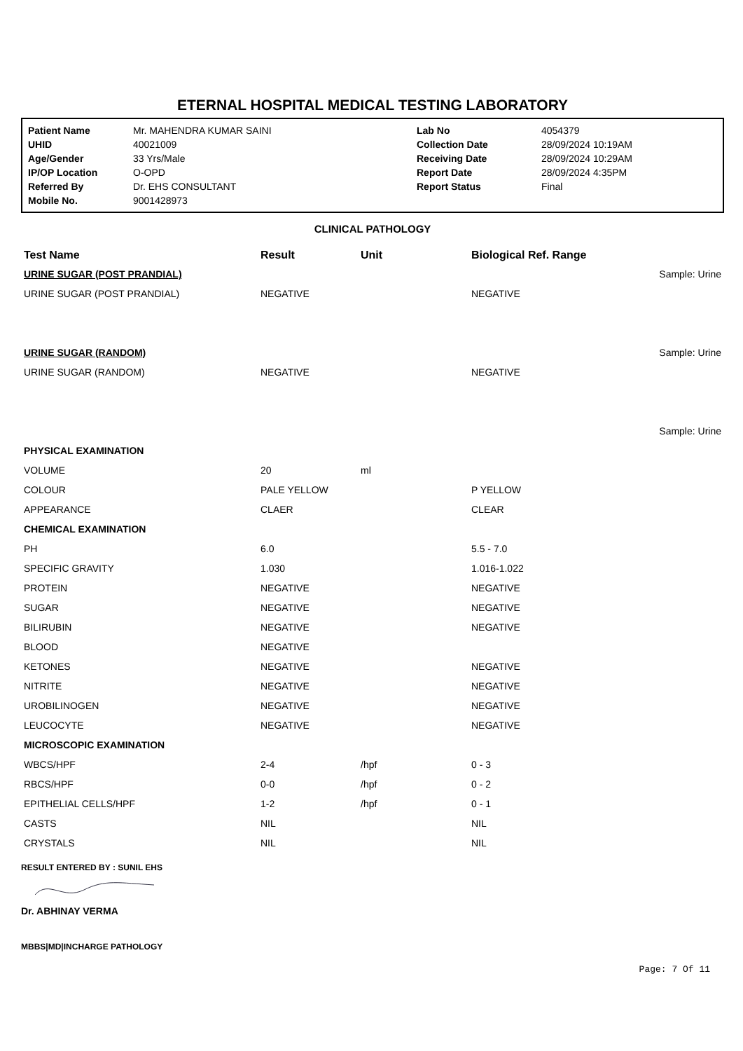ETERNAL HOSPITAL MEDICAL TESTING LABORATORY
| Patient Name | Mr. MAHENDRA KUMAR SAINI | Lab No | 4054379 |
| UHID | 40021009 | Collection Date | 28/09/2024 10:19AM |
| Age/Gender | 33 Yrs/Male | Receiving Date | 28/09/2024 10:29AM |
| IP/OP Location | O-OPD | Report Date | 28/09/2024 4:35PM |
| Referred By | Dr. EHS CONSULTANT | Report Status | Final |
| Mobile No. | 9001428973 | | |
CLINICAL PATHOLOGY
| Test Name | Result | Unit | Biological Ref. Range | |
| --- | --- | --- | --- | --- |
| URINE SUGAR (POST PRANDIAL) | | | | Sample: Urine |
| URINE SUGAR (POST PRANDIAL) | NEGATIVE | | NEGATIVE | |
| URINE SUGAR (RANDOM) | | | | Sample: Urine |
| URINE SUGAR (RANDOM) | NEGATIVE | | NEGATIVE | |
| | | | | Sample: Urine |
| PHYSICAL EXAMINATION | | | | |
| VOLUME | 20 | ml | | |
| COLOUR | PALE YELLOW | | P YELLOW | |
| APPEARANCE | CLAER | | CLEAR | |
| CHEMICAL EXAMINATION | | | | |
| PH | 6.0 | | 5.5 - 7.0 | |
| SPECIFIC GRAVITY | 1.030 | | 1.016-1.022 | |
| PROTEIN | NEGATIVE | | NEGATIVE | |
| SUGAR | NEGATIVE | | NEGATIVE | |
| BILIRUBIN | NEGATIVE | | NEGATIVE | |
| BLOOD | NEGATIVE | | | |
| KETONES | NEGATIVE | | NEGATIVE | |
| NITRITE | NEGATIVE | | NEGATIVE | |
| UROBILINOGEN | NEGATIVE | | NEGATIVE | |
| LEUCOCYTE | NEGATIVE | | NEGATIVE | |
| MICROSCOPIC EXAMINATION | | | | |
| WBCS/HPF | 2-4 | /hpf | 0 - 3 | |
| RBCS/HPF | 0-0 | /hpf | 0 - 2 | |
| EPITHELIAL CELLS/HPF | 1-2 | /hpf | 0 - 1 | |
| CASTS | NIL | | NIL | |
| CRYSTALS | NIL | | NIL | |
RESULT ENTERED BY : SUNIL EHS
Dr. ABHINAY VERMA
MBBS|MD|INCHARGE PATHOLOGY
Page: 7 Of 11